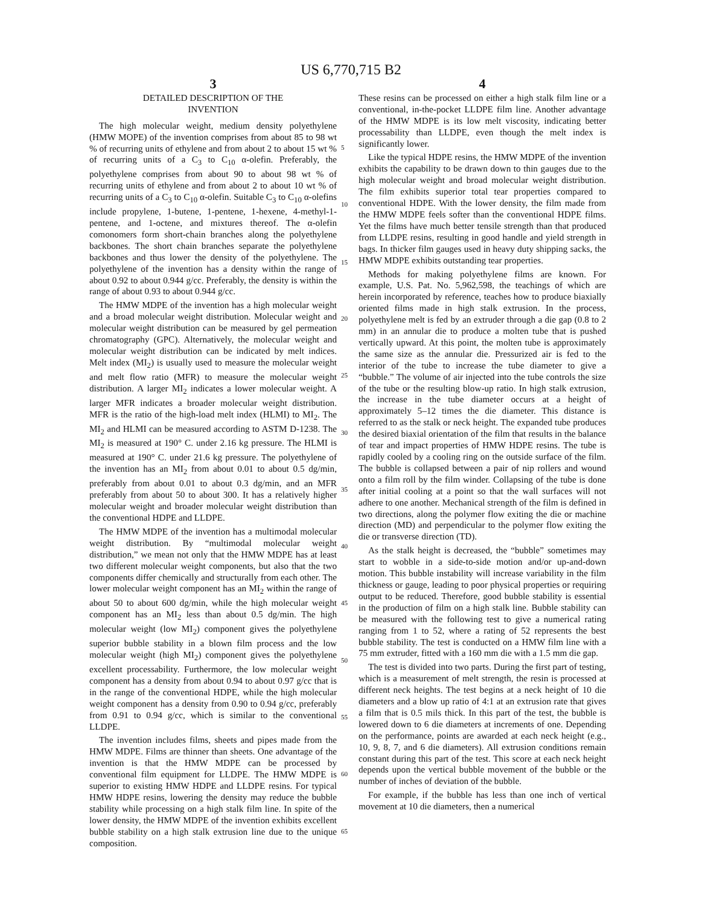US 6,770,715 B2
3
DETAILED DESCRIPTION OF THE
INVENTION
The high molecular weight, medium density polyethylene (HMW MOPE) of the invention comprises from about 85 to 98 wt % of recurring units of ethylene and from about 2 to about 15 wt % of recurring units of a C<sub>3</sub> to C<sub>10</sub> α-olefin. Preferably, the polyethylene comprises from about 90 to about 98 wt % of recurring units of ethylene and from about 2 to about 10 wt % of recurring units of a C<sub>3</sub> to C<sub>10</sub> α-olefin. Suitable C<sub>3</sub> to C<sub>10</sub> α-olefins include propylene, 1-butene, 1-pentene, 1-hexene, 4-methyl-1-pentene, and 1-octene, and mixtures thereof. The α-olefin comonomers form short-chain branches along the polyethylene backbones. The short chain branches separate the polyethylene backbones and thus lower the density of the polyethylene. The polyethylene of the invention has a density within the range of about 0.92 to about 0.944 g/cc. Preferably, the density is within the range of about 0.93 to about 0.944 g/cc.
The HMW MDPE of the invention has a high molecular weight and a broad molecular weight distribution. Molecular weight and molecular weight distribution can be measured by gel permeation chromatography (GPC). Alternatively, the molecular weight and molecular weight distribution can be indicated by melt indices. Melt index (MI<sub>2</sub>) is usually used to measure the molecular weight and melt flow ratio (MFR) to measure the molecular weight distribution. A larger MI<sub>2</sub> indicates a lower molecular weight. A larger MFR indicates a broader molecular weight distribution. MFR is the ratio of the high-load melt index (HLMI) to MI<sub>2</sub>. The MI<sub>2</sub> and HLMI can be measured according to ASTM D-1238. The MI<sub>2</sub> is measured at 190° C. under 2.16 kg pressure. The HLMI is measured at 190° C. under 21.6 kg pressure. The polyethylene of the invention has an MI<sub>2</sub> from about 0.01 to about 0.5 dg/min, preferably from about 0.01 to about 0.3 dg/min, and an MFR preferably from about 50 to about 300. It has a relatively higher molecular weight and broader molecular weight distribution than the conventional HDPE and LLDPE.
The HMW MDPE of the invention has a multimodal molecular weight distribution. By “multimodal molecular weight distribution,” we mean not only that the HMW MDPE has at least two different molecular weight components, but also that the two components differ chemically and structurally from each other. The lower molecular weight component has an MI<sub>2</sub> within the range of about 50 to about 600 dg/min, while the high molecular weight component has an MI<sub>2</sub> less than about 0.5 dg/min. The high molecular weight (low MI<sub>2</sub>) component gives the polyethylene superior bubble stability in a blown film process and the low molecular weight (high MI<sub>2</sub>) component gives the polyethylene excellent processability. Furthermore, the low molecular weight component has a density from about 0.94 to about 0.97 g/cc that is in the range of the conventional HDPE, while the high molecular weight component has a density from 0.90 to 0.94 g/cc, preferably from 0.91 to 0.94 g/cc, which is similar to the conventional LLDPE.
The invention includes films, sheets and pipes made from the HMW MDPE. Films are thinner than sheets. One advantage of the invention is that the HMW MDPE can be processed by conventional film equipment for LLDPE. The HMW MDPE is superior to existing HMW HDPE and LLDPE resins. For typical HMW HDPE resins, lowering the density may reduce the bubble stability while processing on a high stalk film line. In spite of the lower density, the HMW MDPE of the invention exhibits excellent bubble stability on a high stalk extrusion line due to the unique composition.
4
These resins can be processed on either a high stalk film line or a conventional, in-the-pocket LLDPE film line. Another advantage of the HMW MDPE is its low melt viscosity, indicating better processability than LLDPE, even though the melt index is significantly lower.
Like the typical HDPE resins, the HMW MDPE of the invention exhibits the capability to be drawn down to thin gauges due to the high molecular weight and broad molecular weight distribution. The film exhibits superior total tear properties compared to conventional HDPE. With the lower density, the film made from the HMW MDPE feels softer than the conventional HDPE films. Yet the films have much better tensile strength than that produced from LLDPE resins, resulting in good handle and yield strength in bags. In thicker film gauges used in heavy duty shipping sacks, the HMW MDPE exhibits outstanding tear properties.
Methods for making polyethylene films are known. For example, U.S. Pat. No. 5,962,598, the teachings of which are herein incorporated by reference, teaches how to produce biaxially oriented films made in high stalk extrusion. In the process, polyethylene melt is fed by an extruder through a die gap (0.8 to 2 mm) in an annular die to produce a molten tube that is pushed vertically upward. At this point, the molten tube is approximately the same size as the annular die. Pressurized air is fed to the interior of the tube to increase the tube diameter to give a “bubble.” The volume of air injected into the tube controls the size of the tube or the resulting blow-up ratio. In high stalk extrusion, the increase in the tube diameter occurs at a height of approximately 5–12 times the die diameter. This distance is referred to as the stalk or neck height. The expanded tube produces the desired biaxial orientation of the film that results in the balance of tear and impact properties of HMW HDPE resins. The tube is rapidly cooled by a cooling ring on the outside surface of the film. The bubble is collapsed between a pair of nip rollers and wound onto a film roll by the film winder. Collapsing of the tube is done after initial cooling at a point so that the wall surfaces will not adhere to one another. Mechanical strength of the film is defined in two directions, along the polymer flow exiting the die or machine direction (MD) and perpendicular to the polymer flow exiting the die or transverse direction (TD).
As the stalk height is decreased, the “bubble” sometimes may start to wobble in a side-to-side motion and/or up-and-down motion. This bubble instability will increase variability in the film thickness or gauge, leading to poor physical properties or requiring output to be reduced. Therefore, good bubble stability is essential in the production of film on a high stalk line. Bubble stability can be measured with the following test to give a numerical rating ranging from 1 to 52, where a rating of 52 represents the best bubble stability. The test is conducted on a HMW film line with a 75 mm extruder, fitted with a 160 mm die with a 1.5 mm die gap.
The test is divided into two parts. During the first part of testing, which is a measurement of melt strength, the resin is processed at different neck heights. The test begins at a neck height of 10 die diameters and a blow up ratio of 4:1 at an extrusion rate that gives a film that is 0.5 mils thick. In this part of the test, the bubble is lowered down to 6 die diameters at increments of one. Depending on the performance, points are awarded at each neck height (e.g., 10, 9, 8, 7, and 6 die diameters). All extrusion conditions remain constant during this part of the test. This score at each neck height depends upon the vertical bubble movement of the bubble or the number of inches of deviation of the bubble.
For example, if the bubble has less than one inch of vertical movement at 10 die diameters, then a numerical
5
10
15
20
25
30
35
40
45
50
55
60
65